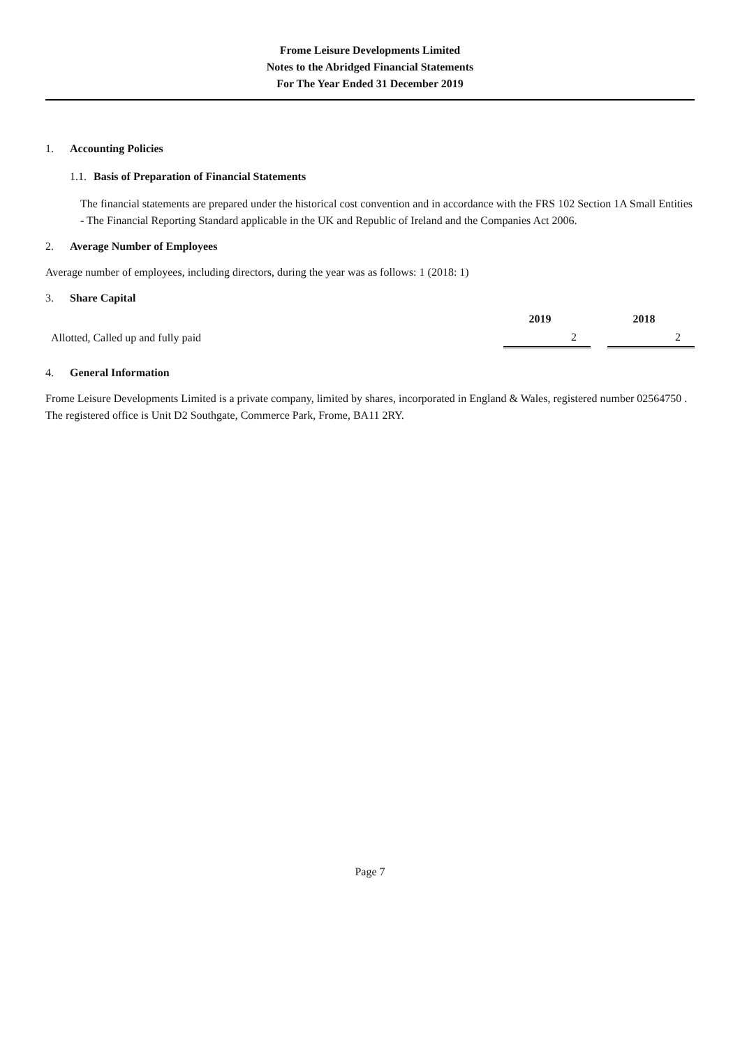Frome Leisure Developments Limited
Notes to the Abridged Financial Statements
For The Year Ended 31 December 2019
1. Accounting Policies
1.1. Basis of Preparation of Financial Statements
The financial statements are prepared under the historical cost convention and in accordance with the FRS 102 Section 1A Small Entities - The Financial Reporting Standard applicable in the UK and Republic of Ireland and the Companies Act 2006.
2. Average Number of Employees
Average number of employees, including directors, during the year was as follows: 1 (2018: 1)
3. Share Capital
| | 2019 | | 2018 |
| Allotted, Called up and fully paid | 2 | | 2 |
4. General Information
Frome Leisure Developments Limited is a private company, limited by shares, incorporated in England & Wales, registered number 02564750 . The registered office is Unit D2 Southgate, Commerce Park, Frome, BA11 2RY.
Page 7